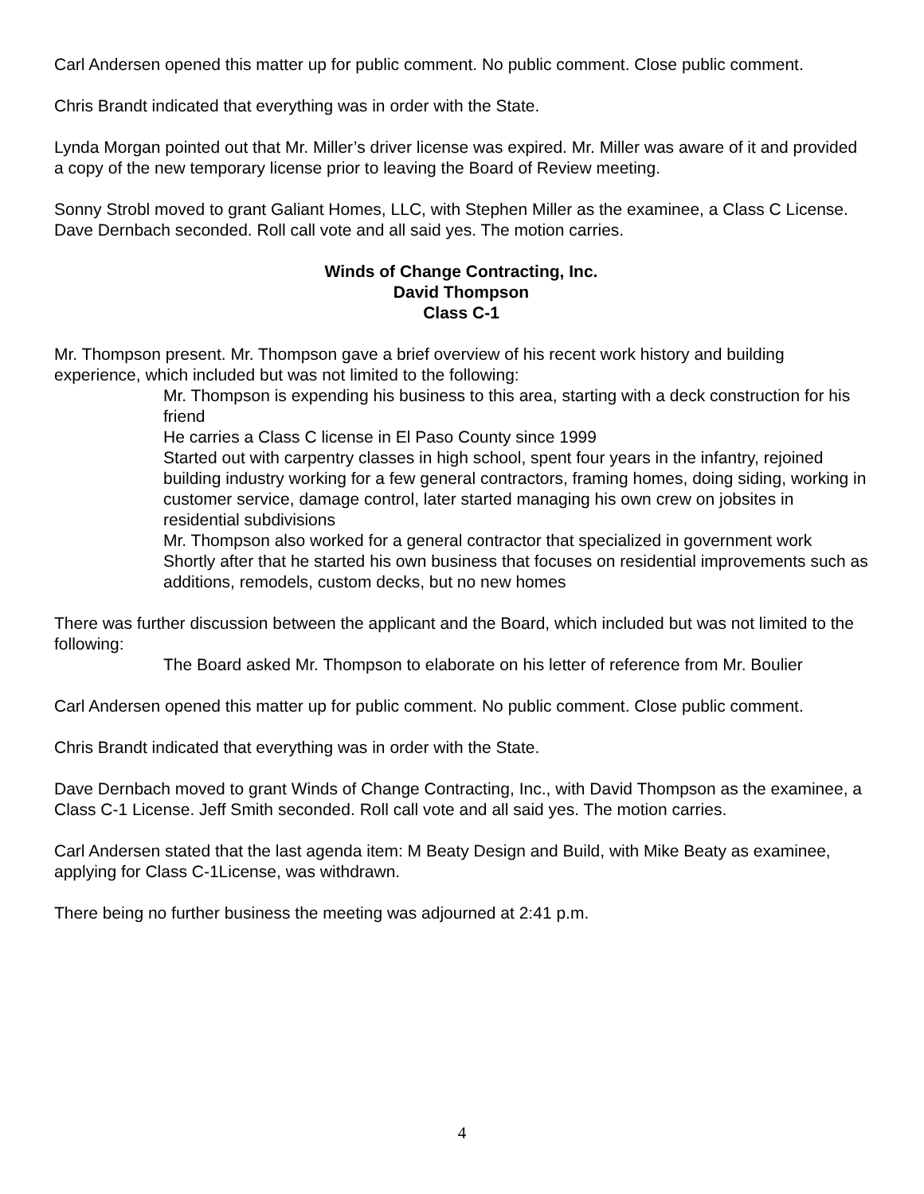Carl Andersen opened this matter up for public comment. No public comment. Close public comment.
Chris Brandt indicated that everything was in order with the State.
Lynda Morgan pointed out that Mr. Miller’s driver license was expired. Mr. Miller was aware of it and provided a copy of the new temporary license prior to leaving the Board of Review meeting.
Sonny Strobl moved to grant Galiant Homes, LLC, with Stephen Miller as the examinee, a Class C License. Dave Dernbach seconded. Roll call vote and all said yes. The motion carries.
Winds of Change Contracting, Inc.
David Thompson
Class C-1
Mr. Thompson present. Mr. Thompson gave a brief overview of his recent work history and building experience, which included but was not limited to the following:
Mr. Thompson is expending his business to this area, starting with a deck construction for his friend
He carries a Class C license in El Paso County since 1999
Started out with carpentry classes in high school, spent four years in the infantry, rejoined building industry working for a few general contractors, framing homes, doing siding, working in customer service, damage control, later started managing his own crew on jobsites in residential subdivisions
Mr. Thompson also worked for a general contractor that specialized in government work
Shortly after that he started his own business that focuses on residential improvements such as additions, remodels, custom decks, but no new homes
There was further discussion between the applicant and the Board, which included but was not limited to the following:
The Board asked Mr. Thompson to elaborate on his letter of reference from Mr. Boulier
Carl Andersen opened this matter up for public comment. No public comment. Close public comment.
Chris Brandt indicated that everything was in order with the State.
Dave Dernbach moved to grant Winds of Change Contracting, Inc., with David Thompson as the examinee, a Class C-1 License. Jeff Smith seconded. Roll call vote and all said yes. The motion carries.
Carl Andersen stated that the last agenda item: M Beaty Design and Build, with Mike Beaty as examinee, applying for Class C-1License, was withdrawn.
There being no further business the meeting was adjourned at 2:41 p.m.
4